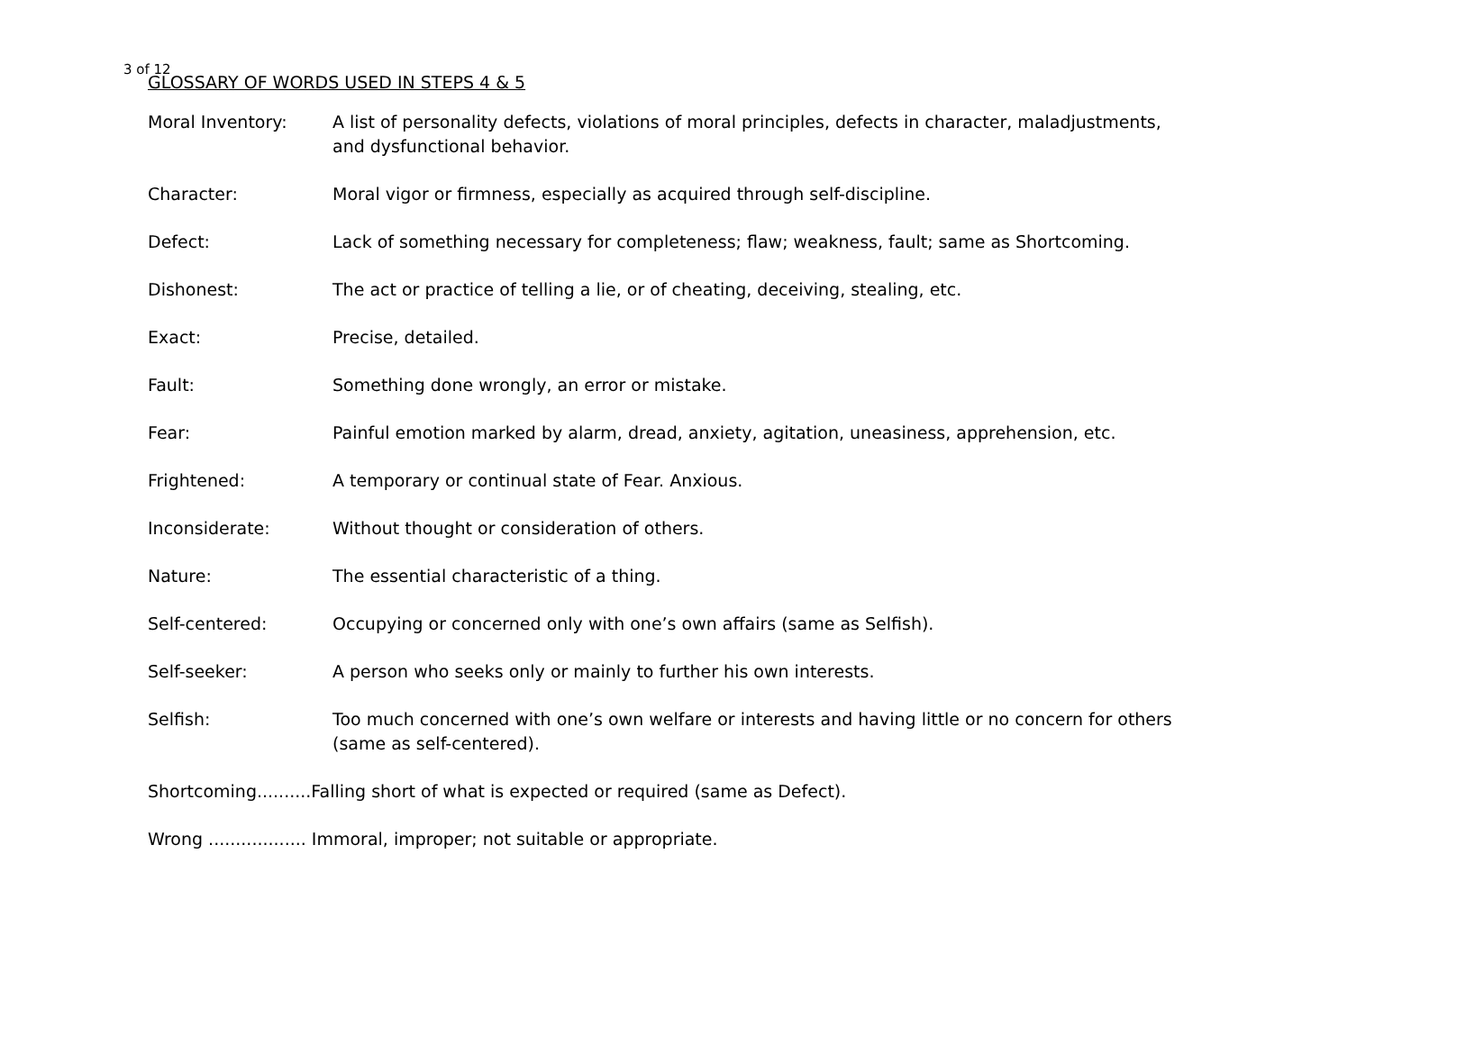3 of 12
GLOSSARY OF WORDS USED IN STEPS 4 & 5
Moral Inventory: A list of personality defects, violations of moral principles, defects in character, maladjustments, and dysfunctional behavior.
Character: Moral vigor or firmness, especially as acquired through self-discipline.
Defect: Lack of something necessary for completeness; flaw; weakness, fault; same as Shortcoming.
Dishonest: The act or practice of telling a lie, or of cheating, deceiving, stealing, etc.
Exact: Precise, detailed.
Fault: Something done wrongly, an error or mistake.
Fear: Painful emotion marked by alarm, dread, anxiety, agitation, uneasiness, apprehension, etc.
Frightened: A temporary or continual state of Fear. Anxious.
Inconsiderate: Without thought or consideration of others.
Nature: The essential characteristic of a thing.
Self-centered: Occupying or concerned only with one’s own affairs (same as Selfish).
Self-seeker: A person who seeks only or mainly to further his own interests.
Selfish: Too much concerned with one’s own welfare or interests and having little or no concern for others (same as self-centered).
Shortcoming..........Falling short of what is expected or required (same as Defect).
Wrong .................. Immoral, improper; not suitable or appropriate.